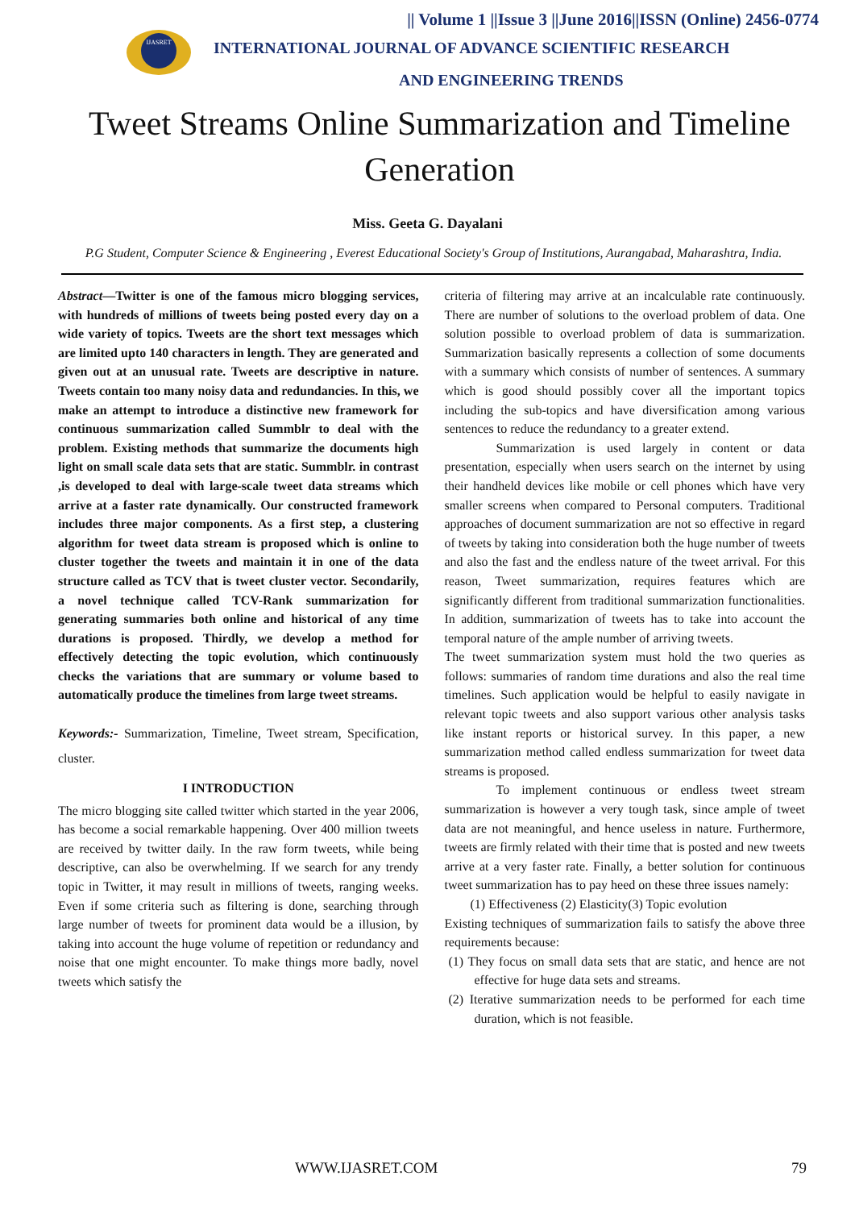IJASRET
|| Volume 1 ||Issue 3 ||June 2016||ISSN (Online) 2456-0774
INTERNATIONAL JOURNAL OF ADVANCE SCIENTIFIC RESEARCH
AND ENGINEERING TRENDS
Tweet Streams Online Summarization and Timeline Generation
Miss. Geeta G. Dayalani
P.G Student, Computer Science & Engineering , Everest Educational Society's Group of Institutions, Aurangabad, Maharashtra, India.
Abstract—Twitter is one of the famous micro blogging services, with hundreds of millions of tweets being posted every day on a wide variety of topics. Tweets are the short text messages which are limited upto 140 characters in length. They are generated and given out at an unusual rate. Tweets are descriptive in nature. Tweets contain too many noisy data and redundancies. In this, we make an attempt to introduce a distinctive new framework for continuous summarization called Summblr to deal with the problem. Existing methods that summarize the documents high light on small scale data sets that are static. Summblr. in contrast ,is developed to deal with large-scale tweet data streams which arrive at a faster rate dynamically. Our constructed framework includes three major components. As a first step, a clustering algorithm for tweet data stream is proposed which is online to cluster together the tweets and maintain it in one of the data structure called as TCV that is tweet cluster vector. Secondarily, a novel technique called TCV-Rank summarization for generating summaries both online and historical of any time durations is proposed. Thirdly, we develop a method for effectively detecting the topic evolution, which continuously checks the variations that are summary or volume based to automatically produce the timelines from large tweet streams.
Keywords:- Summarization, Timeline, Tweet stream, Specification, cluster.
I INTRODUCTION
The micro blogging site called twitter which started in the year 2006, has become a social remarkable happening. Over 400 million tweets are received by twitter daily. In the raw form tweets, while being descriptive, can also be overwhelming. If we search for any trendy topic in Twitter, it may result in millions of tweets, ranging weeks. Even if some criteria such as filtering is done, searching through large number of tweets for prominent data would be a illusion, by taking into account the huge volume of repetition or redundancy and noise that one might encounter. To make things more badly, novel tweets which satisfy the
criteria of filtering may arrive at an incalculable rate continuously. There are number of solutions to the overload problem of data. One solution possible to overload problem of data is summarization. Summarization basically represents a collection of some documents with a summary which consists of number of sentences. A summary which is good should possibly cover all the important topics including the sub-topics and have diversification among various sentences to reduce the redundancy to a greater extend.
Summarization is used largely in content or data presentation, especially when users search on the internet by using their handheld devices like mobile or cell phones which have very smaller screens when compared to Personal computers. Traditional approaches of document summarization are not so effective in regard of tweets by taking into consideration both the huge number of tweets and also the fast and the endless nature of the tweet arrival. For this reason, Tweet summarization, requires features which are significantly different from traditional summarization functionalities. In addition, summarization of tweets has to take into account the temporal nature of the ample number of arriving tweets.
The tweet summarization system must hold the two queries as follows: summaries of random time durations and also the real time timelines. Such application would be helpful to easily navigate in relevant topic tweets and also support various other analysis tasks like instant reports or historical survey. In this paper, a new summarization method called endless summarization for tweet data streams is proposed.
To implement continuous or endless tweet stream summarization is however a very tough task, since ample of tweet data are not meaningful, and hence useless in nature. Furthermore, tweets are firmly related with their time that is posted and new tweets arrive at a very faster rate. Finally, a better solution for continuous tweet summarization has to pay heed on these three issues namely:
(1) Effectiveness (2) Elasticity(3) Topic evolution
Existing techniques of summarization fails to satisfy the above three requirements because:
(1) They focus on small data sets that are static, and hence are not effective for huge data sets and streams.
(2) Iterative summarization needs to be performed for each time duration, which is not feasible.
WWW.IJASRET.COM 79